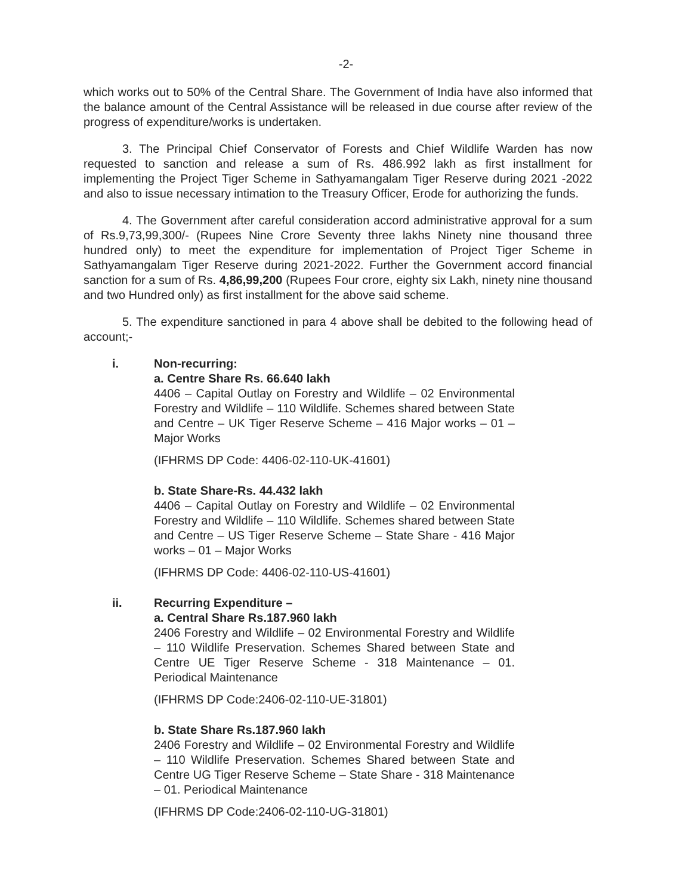-2-
which works out to 50% of the Central Share. The Government of India have also informed that the balance amount of the Central Assistance will be released in due course after review of the progress of expenditure/works is undertaken.
3. The Principal Chief Conservator of Forests and Chief Wildlife Warden has now requested to sanction and release a sum of Rs. 486.992 lakh as first installment for implementing the Project Tiger Scheme in Sathyamangalam Tiger Reserve during 2021 -2022 and also to issue necessary intimation to the Treasury Officer, Erode for authorizing the funds.
4. The Government after careful consideration accord administrative approval for a sum of Rs.9,73,99,300/- (Rupees Nine Crore Seventy three lakhs Ninety nine thousand three hundred only) to meet the expenditure for implementation of Project Tiger Scheme in Sathyamangalam Tiger Reserve during 2021-2022. Further the Government accord financial sanction for a sum of Rs. 4,86,99,200 (Rupees Four crore, eighty six Lakh, ninety nine thousand and two Hundred only) as first installment for the above said scheme.
5. The expenditure sanctioned in para 4 above shall be debited to the following head of account;-
i. Non-recurring:
a. Centre Share Rs. 66.640 lakh
4406 – Capital Outlay on Forestry and Wildlife – 02 Environmental Forestry and Wildlife – 110 Wildlife. Schemes shared between State and Centre – UK Tiger Reserve Scheme – 416 Major works – 01 – Major Works
(IFHRMS DP Code: 4406-02-110-UK-41601)
b. State Share-Rs. 44.432 lakh
4406 – Capital Outlay on Forestry and Wildlife – 02 Environmental Forestry and Wildlife – 110 Wildlife. Schemes shared between State and Centre – US Tiger Reserve Scheme – State Share - 416 Major works – 01 – Major Works
(IFHRMS DP Code: 4406-02-110-US-41601)
ii. Recurring Expenditure –
a. Central Share Rs.187.960 lakh
2406 Forestry and Wildlife – 02 Environmental Forestry and Wildlife – 110 Wildlife Preservation. Schemes Shared between State and Centre UE Tiger Reserve Scheme - 318 Maintenance – 01. Periodical Maintenance
(IFHRMS DP Code:2406-02-110-UE-31801)
b. State Share Rs.187.960 lakh
2406 Forestry and Wildlife – 02 Environmental Forestry and Wildlife – 110 Wildlife Preservation. Schemes Shared between State and Centre UG Tiger Reserve Scheme – State Share - 318 Maintenance – 01. Periodical Maintenance
(IFHRMS DP Code:2406-02-110-UG-31801)